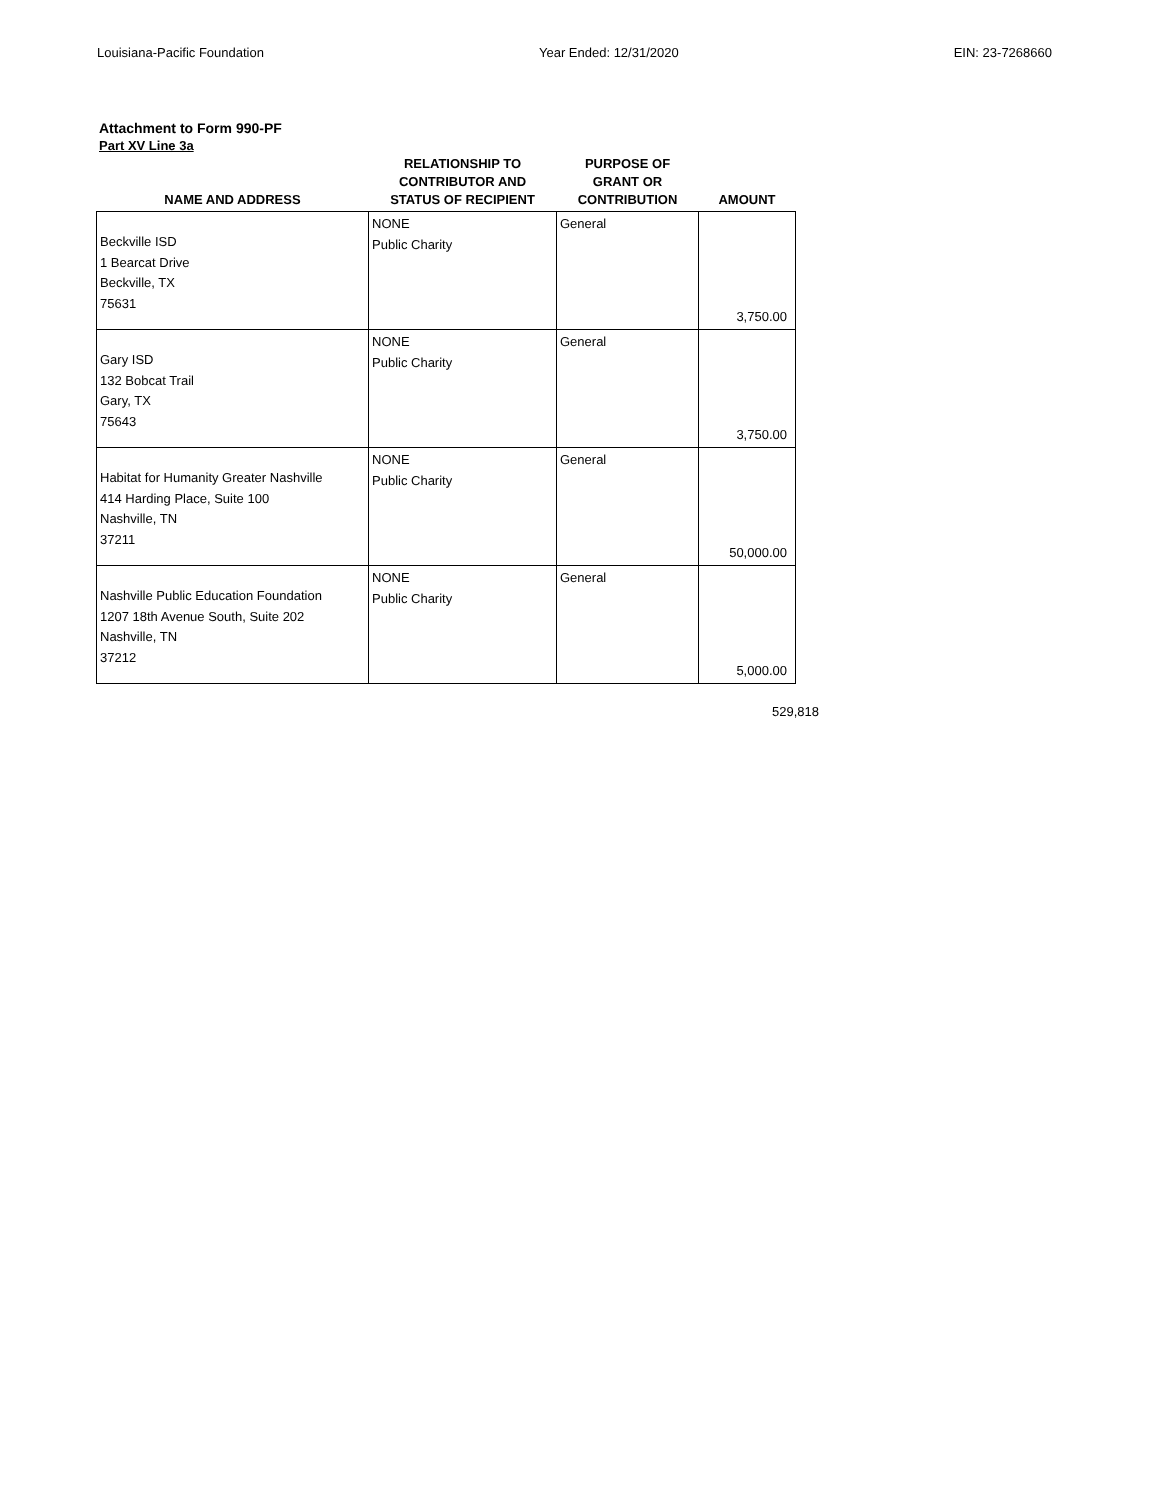Louisiana-Pacific Foundation Year Ended: 12/31/2020 EIN: 23-7268660
Attachment to Form 990-PF
Part XV Line 3a
| NAME AND ADDRESS | RELATIONSHIP TO CONTRIBUTOR AND STATUS OF RECIPIENT | PURPOSE OF GRANT OR CONTRIBUTION | AMOUNT |
| --- | --- | --- | --- |
| Beckville ISD 1 Bearcat Drive Beckville, TX 75631 | NONE Public Charity | General | 3,750.00 |
| Gary ISD 132 Bobcat Trail Gary, TX 75643 | NONE Public Charity | General | 3,750.00 |
| Habitat for Humanity Greater Nashville 414 Harding Place, Suite 100 Nashville, TN 37211 | NONE Public Charity | General | 50,000.00 |
| Nashville Public Education Foundation 1207 18th Avenue South, Suite 202 Nashville, TN 37212 | NONE Public Charity | General | 5,000.00 |
529,818